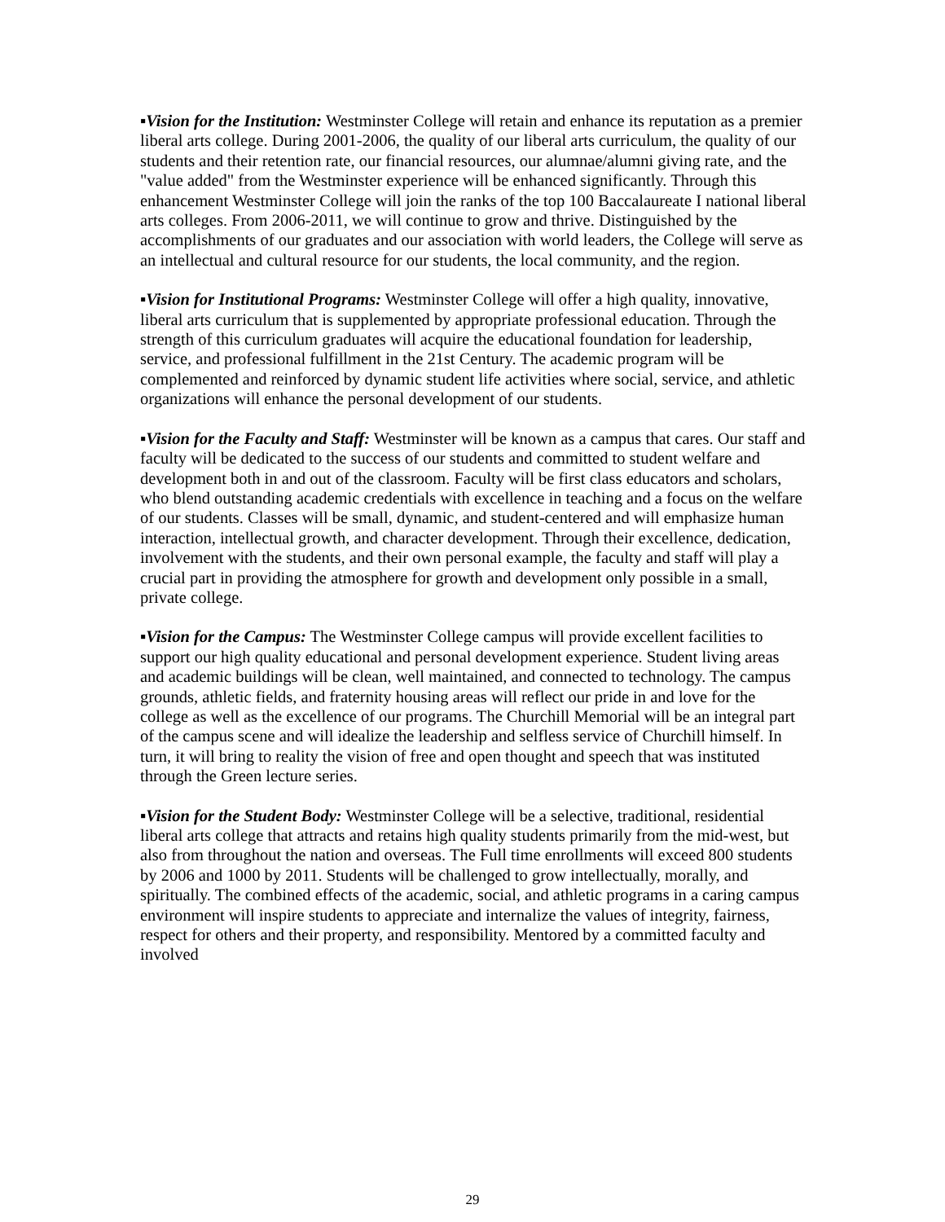▪Vision for the Institution: Westminster College will retain and enhance its reputation as a premier liberal arts college. During 2001-2006, the quality of our liberal arts curriculum, the quality of our students and their retention rate, our financial resources, our alumnae/alumni giving rate, and the "value added" from the Westminster experience will be enhanced significantly. Through this enhancement Westminster College will join the ranks of the top 100 Baccalaureate I national liberal arts colleges. From 2006-2011, we will continue to grow and thrive. Distinguished by the accomplishments of our graduates and our association with world leaders, the College will serve as an intellectual and cultural resource for our students, the local community, and the region.
▪Vision for Institutional Programs: Westminster College will offer a high quality, innovative, liberal arts curriculum that is supplemented by appropriate professional education. Through the strength of this curriculum graduates will acquire the educational foundation for leadership, service, and professional fulfillment in the 21st Century. The academic program will be complemented and reinforced by dynamic student life activities where social, service, and athletic organizations will enhance the personal development of our students.
▪Vision for the Faculty and Staff: Westminster will be known as a campus that cares. Our staff and faculty will be dedicated to the success of our students and committed to student welfare and development both in and out of the classroom. Faculty will be first class educators and scholars, who blend outstanding academic credentials with excellence in teaching and a focus on the welfare of our students. Classes will be small, dynamic, and student-centered and will emphasize human interaction, intellectual growth, and character development. Through their excellence, dedication, involvement with the students, and their own personal example, the faculty and staff will play a crucial part in providing the atmosphere for growth and development only possible in a small, private college.
▪Vision for the Campus: The Westminster College campus will provide excellent facilities to support our high quality educational and personal development experience. Student living areas and academic buildings will be clean, well maintained, and connected to technology. The campus grounds, athletic fields, and fraternity housing areas will reflect our pride in and love for the college as well as the excellence of our programs. The Churchill Memorial will be an integral part of the campus scene and will idealize the leadership and selfless service of Churchill himself. In turn, it will bring to reality the vision of free and open thought and speech that was instituted through the Green lecture series.
▪Vision for the Student Body: Westminster College will be a selective, traditional, residential liberal arts college that attracts and retains high quality students primarily from the mid-west, but also from throughout the nation and overseas. The Full time enrollments will exceed 800 students by 2006 and 1000 by 2011. Students will be challenged to grow intellectually, morally, and spiritually. The combined effects of the academic, social, and athletic programs in a caring campus environment will inspire students to appreciate and internalize the values of integrity, fairness, respect for others and their property, and responsibility. Mentored by a committed faculty and involved
29